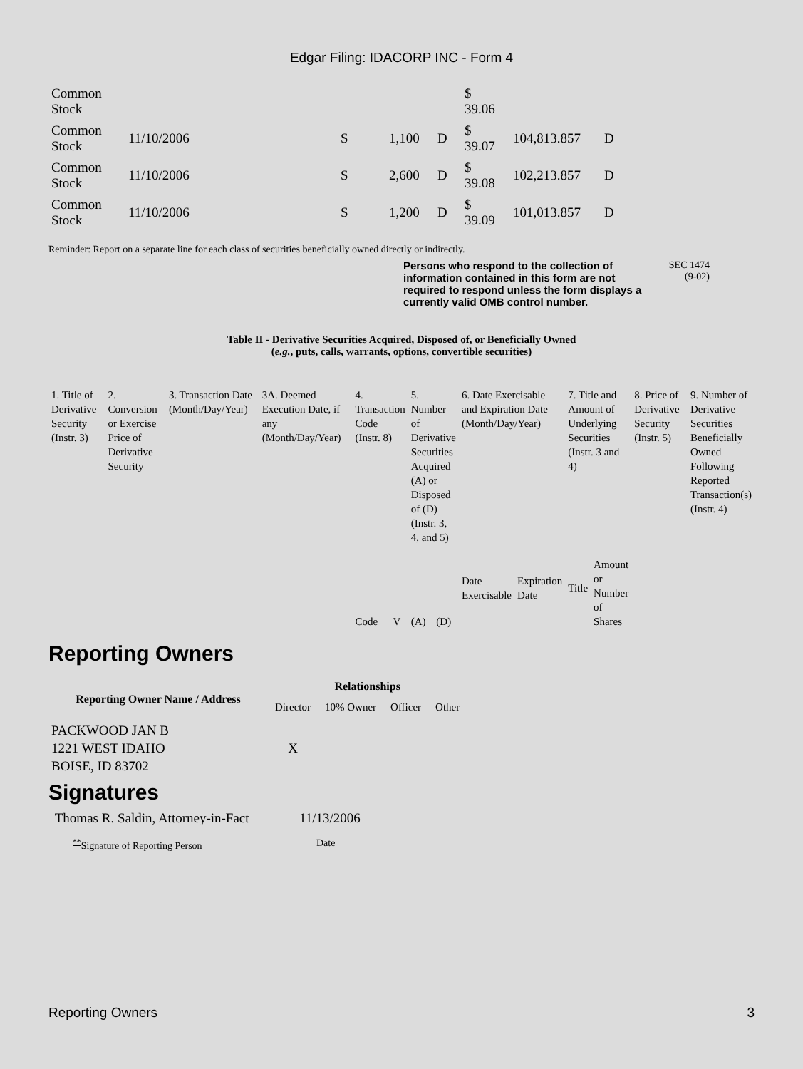Edgar Filing: IDACORP INC - Form 4
| Common Stock | | | | | $ 39.06 | | |
| Common Stock | 11/10/2006 | S | 1,100 | D | $ 39.07 | 104,813.857 | D |
| Common Stock | 11/10/2006 | S | 2,600 | D | $ 39.08 | 102,213.857 | D |
| Common Stock | 11/10/2006 | S | 1,200 | D | $ 39.09 | 101,013.857 | D |
Reminder: Report on a separate line for each class of securities beneficially owned directly or indirectly.
Persons who respond to the collection of information contained in this form are not required to respond unless the form displays a currently valid OMB control number.
SEC 1474
(9-02)
Table II - Derivative Securities Acquired, Disposed of, or Beneficially Owned
(e.g., puts, calls, warrants, options, convertible securities)
| 1. Title of Derivative Security (Instr. 3) | 2. Conversion or Exercise Price of Derivative Security | 3. Transaction Date (Month/Day/Year) | 3A. Deemed Execution Date, if any (Month/Day/Year) | 4. Transaction Code (Instr. 8) | | 5. Number of Derivative Securities Acquired (A) or Disposed of (D) (Instr. 3, 4, and 5) | | 6. Date Exercisable and Expiration Date (Month/Day/Year) | | 7. Title and Amount of Underlying Securities (Instr. 3 and 4) | | 8. Price of Derivative Security (Instr. 5) | 9. Number of Derivative Securities Beneficially Owned Following Reported Transaction(s) (Instr. 4) |
| | | | | Code | V | (A) | (D) | Date Exercisable | Expiration Date | Title | Amount or Number of Shares | | |
Reporting Owners
| Reporting Owner Name / Address | Relationships | | | |
| --- | --- | --- | --- | --- |
| | Director | 10% Owner | Officer | Other |
| PACKWOOD JAN B 1221 WEST IDAHO BOISE, ID 83702 | X | | | |
Signatures
| Thomas R. Saldin, Attorney-in-Fact | 11/13/2006 |
| <sup>**</sup> Signature of Reporting Person | Date |
Reporting Owners 3